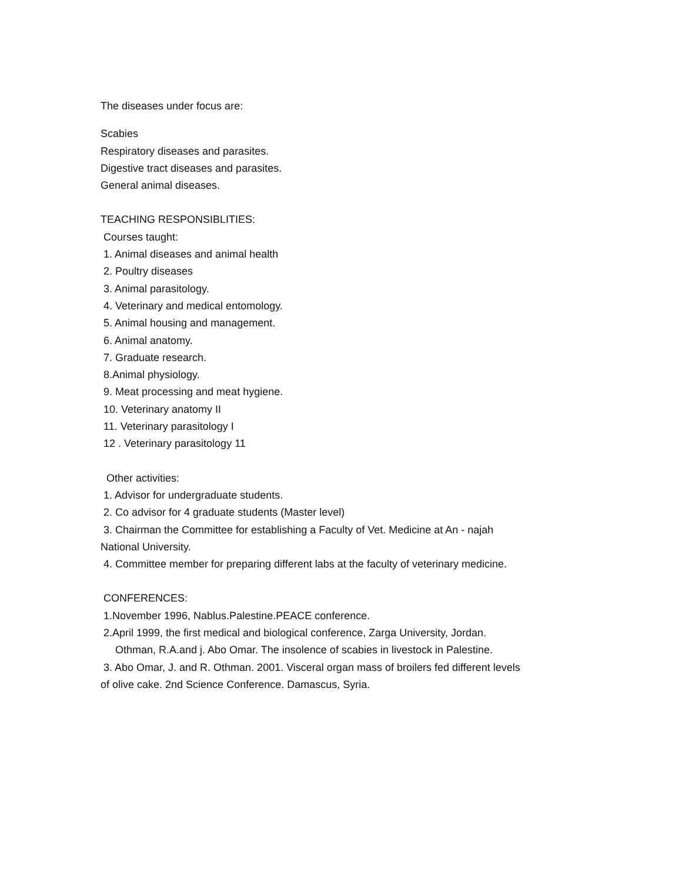The diseases under focus are:
Scabies
Respiratory diseases and parasites.
Digestive tract diseases and parasites.
General animal diseases.
TEACHING RESPONSIBLITIES:
Courses taught:
1. Animal diseases and animal health
2. Poultry diseases
3. Animal parasitology.
4. Veterinary and medical entomology.
5. Animal housing and management.
6. Animal anatomy.
7. Graduate research.
8.Animal physiology.
9. Meat processing and meat hygiene.
10. Veterinary anatomy II
11. Veterinary parasitology I
12 . Veterinary parasitology 11
Other activities:
1. Advisor for undergraduate students.
2. Co advisor for 4 graduate students (Master level)
3. Chairman the Committee for establishing a Faculty of Vet. Medicine at An - najah National University.
4. Committee member for preparing different labs at the faculty of veterinary medicine.
CONFERENCES:
1.November 1996, Nablus.Palestine.PEACE conference.
2.April 1999, the first medical and biological conference, Zarga University, Jordan.
Othman, R.A.and j. Abo Omar. The insolence of scabies in livestock in Palestine.
3. Abo Omar, J. and R. Othman. 2001. Visceral organ mass of broilers fed different levels of olive cake. 2nd Science Conference. Damascus, Syria.